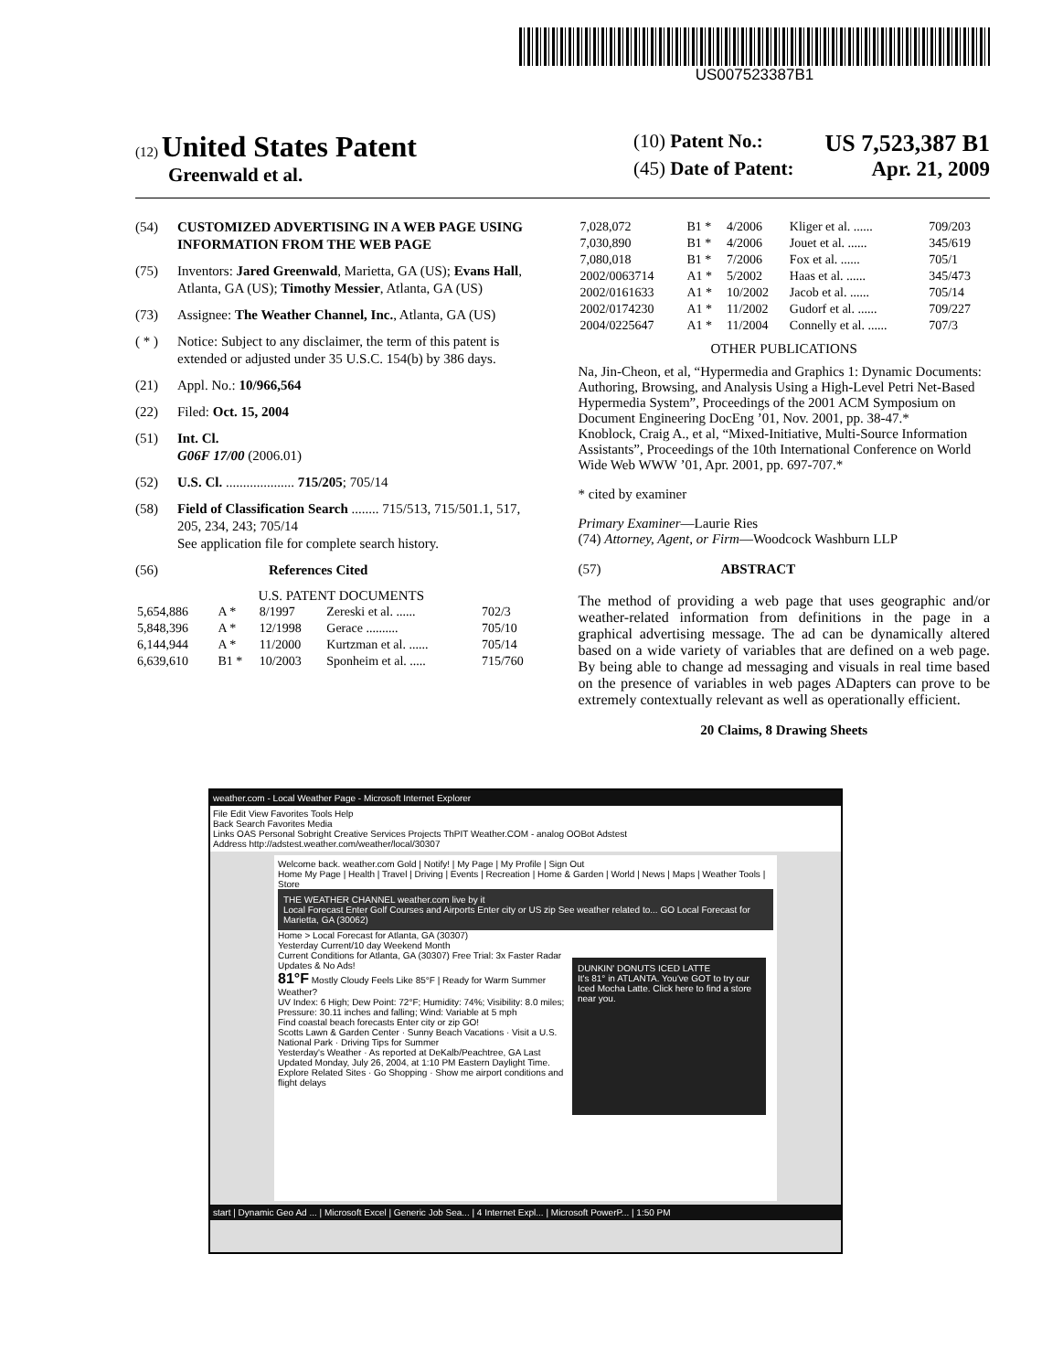US007523387B1
(12) United States Patent
Greenwald et al.
(10) Patent No.: US 7,523,387 B1
(45) Date of Patent: Apr. 21, 2009
(54) CUSTOMIZED ADVERTISING IN A WEB PAGE USING INFORMATION FROM THE WEB PAGE
(75) Inventors: Jared Greenwald, Marietta, GA (US); Evans Hall, Atlanta, GA (US); Timothy Messier, Atlanta, GA (US)
(73) Assignee: The Weather Channel, Inc., Atlanta, GA (US)
( * ) Notice: Subject to any disclaimer, the term of this patent is extended or adjusted under 35 U.S.C. 154(b) by 386 days.
(21) Appl. No.: 10/966,564
(22) Filed: Oct. 15, 2004
(51) Int. Cl.
G06F 17/00 (2006.01)
(52) U.S. Cl. .................... 715/205; 705/14
(58) Field of Classification Search ........ 715/513, 715/501.1, 517, 205, 234, 243; 705/14
See application file for complete search history.
(56) References Cited
U.S. PATENT DOCUMENTS
| 5,654,886 | A * | 8/1997 | Zereski et al. ...... | 702/3 |
| 5,848,396 | A * | 12/1998 | Gerace .......... | 705/10 |
| 6,144,944 | A * | 11/2000 | Kurtzman et al. ...... | 705/14 |
| 6,639,610 | B1 * | 10/2003 | Sponheim et al. ..... | 715/760 |
| 7,028,072 | B1 * | 4/2006 | Kliger et al. ...... | 709/203 |
| 7,030,890 | B1 * | 4/2006 | Jouet et al. ...... | 345/619 |
| 7,080,018 | B1 * | 7/2006 | Fox et al. ...... | 705/1 |
| 2002/0063714 | A1 * | 5/2002 | Haas et al. ...... | 345/473 |
| 2002/0161633 | A1 * | 10/2002 | Jacob et al. ...... | 705/14 |
| 2002/0174230 | A1 * | 11/2002 | Gudorf et al. ...... | 709/227 |
| 2004/0225647 | A1 * | 11/2004 | Connelly et al. ...... | 707/3 |
OTHER PUBLICATIONS
Na, Jin-Cheon, et al, “Hypermedia and Graphics 1: Dynamic Documents: Authoring, Browsing, and Analysis Using a High-Level Petri Net-Based Hypermedia System”, Proceedings of the 2001 ACM Symposium on Document Engineering DocEng ’01, Nov. 2001, pp. 38-47.*
Knoblock, Craig A., et al, “Mixed-Initiative, Multi-Source Information Assistants”, Proceedings of the 10th International Conference on World Wide Web WWW ’01, Apr. 2001, pp. 697-707.*
* cited by examiner
Primary Examiner—Laurie Ries
(74) Attorney, Agent, or Firm—Woodcock Washburn LLP
(57) ABSTRACT
The method of providing a web page that uses geographic and/or weather-related information from definitions in the page in a graphical advertising message. The ad can be dynamically altered based on a wide variety of variables that are defined on a web page. By being able to change ad messaging and visuals in real time based on the presence of variables in web pages ADapters can prove to be extremely contextually relevant as well as operationally efficient.
20 Claims, 8 Drawing Sheets
weather.com - Local Weather Page - Microsoft Internet Explorer
File Edit View Favorites Tools Help
Back Search Favorites Media
Links OAS Personal Sobright Creative Services Projects ThPIT Weather.COM - analog OOBot Adstest
Address http://adstest.weather.com/weather/local/30307
Welcome back. weather.com Gold | Notify! | My Page | My Profile | Sign Out
Home My Page | Health | Travel | Driving | Events | Recreation | Home & Garden | World | News | Maps | Weather Tools | Store
THE WEATHER CHANNEL weather.com live by it
Local Forecast Enter Golf Courses and Airports Enter city or US zip See weather related to... GO Local Forecast for Marietta, GA (30062)
Home > Local Forecast for Atlanta, GA (30307)
Yesterday Current/10 day Weekend Month
DUNKIN' DONUTS ICED LATTE
It's 81° in ATLANTA. You've GOT to try our Iced Mocha Latte. Click here to find a store near you.
Current Conditions for Atlanta, GA (30307) Free Trial: 3x Faster Radar Updates & No Ads!
81°F Mostly Cloudy Feels Like 85°F | Ready for Warm Summer Weather?
UV Index: 6 High; Dew Point: 72°F; Humidity: 74%; Visibility: 8.0 miles; Pressure: 30.11 inches and falling; Wind: Variable at 5 mph
Find coastal beach forecasts Enter city or zip GO!
Scotts Lawn & Garden Center · Sunny Beach Vacations · Visit a U.S. National Park · Driving Tips for Summer
Yesterday's Weather · As reported at DeKalb/Peachtree, GA Last Updated Monday, July 26, 2004, at 1:10 PM Eastern Daylight Time.
Explore Related Sites · Go Shopping · Show me airport conditions and flight delays
start | Dynamic Geo Ad ... | Microsoft Excel | Generic Job Sea... | 4 Internet Expl... | Microsoft PowerP... | 1:50 PM